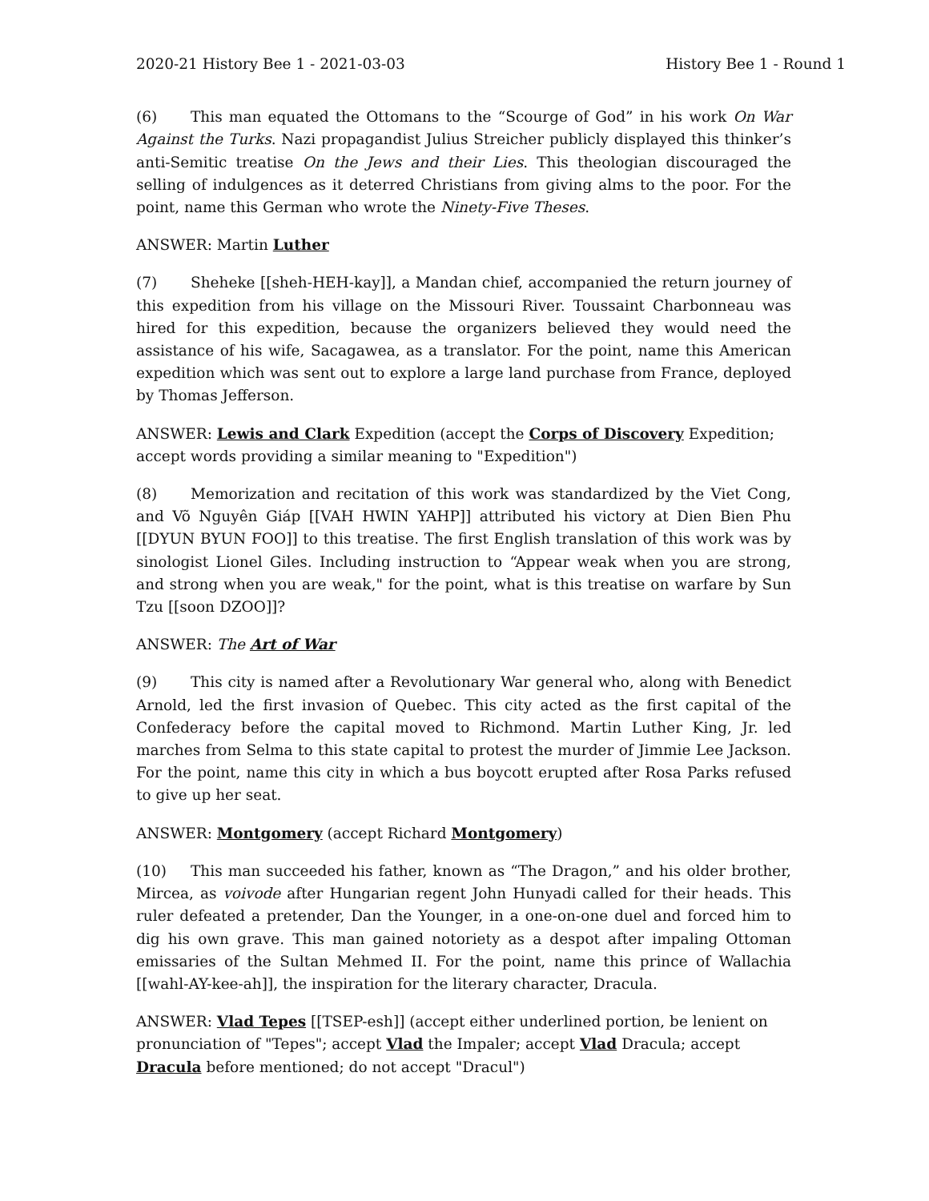2020-21 History Bee 1 - 2021-03-03 History Bee 1 - Round 1
(6) This man equated the Ottomans to the “Scourge of God” in his work On War Against the Turks. Nazi propagandist Julius Streicher publicly displayed this thinker’s anti-Semitic treatise On the Jews and their Lies. This theologian discouraged the selling of indulgences as it deterred Christians from giving alms to the poor. For the point, name this German who wrote the Ninety-Five Theses.
ANSWER: Martin Luther
(7) Sheheke [[sheh-HEH-kay]], a Mandan chief, accompanied the return journey of this expedition from his village on the Missouri River. Toussaint Charbonneau was hired for this expedition, because the organizers believed they would need the assistance of his wife, Sacagawea, as a translator. For the point, name this American expedition which was sent out to explore a large land purchase from France, deployed by Thomas Jefferson.
ANSWER: Lewis and Clark Expedition (accept the Corps of Discovery Expedition; accept words providing a similar meaning to "Expedition")
(8) Memorization and recitation of this work was standardized by the Viet Cong, and Võ Nguyên Giáp [[VAH HWIN YAHP]] attributed his victory at Dien Bien Phu [[DYUN BYUN FOO]] to this treatise. The first English translation of this work was by sinologist Lionel Giles. Including instruction to “Appear weak when you are strong, and strong when you are weak," for the point, what is this treatise on warfare by Sun Tzu [[soon DZOO]]?
ANSWER: The Art of War
(9) This city is named after a Revolutionary War general who, along with Benedict Arnold, led the first invasion of Quebec. This city acted as the first capital of the Confederacy before the capital moved to Richmond. Martin Luther King, Jr. led marches from Selma to this state capital to protest the murder of Jimmie Lee Jackson. For the point, name this city in which a bus boycott erupted after Rosa Parks refused to give up her seat.
ANSWER: Montgomery (accept Richard Montgomery)
(10) This man succeeded his father, known as “The Dragon,” and his older brother, Mircea, as voivode after Hungarian regent John Hunyadi called for their heads. This ruler defeated a pretender, Dan the Younger, in a one-on-one duel and forced him to dig his own grave. This man gained notoriety as a despot after impaling Ottoman emissaries of the Sultan Mehmed II. For the point, name this prince of Wallachia [[wahl-AY-kee-ah]], the inspiration for the literary character, Dracula.
ANSWER: Vlad Tepes [[TSEP-esh]] (accept either underlined portion, be lenient on pronunciation of "Tepes"; accept Vlad the Impaler; accept Vlad Dracula; accept Dracula before mentioned; do not accept "Dracul")